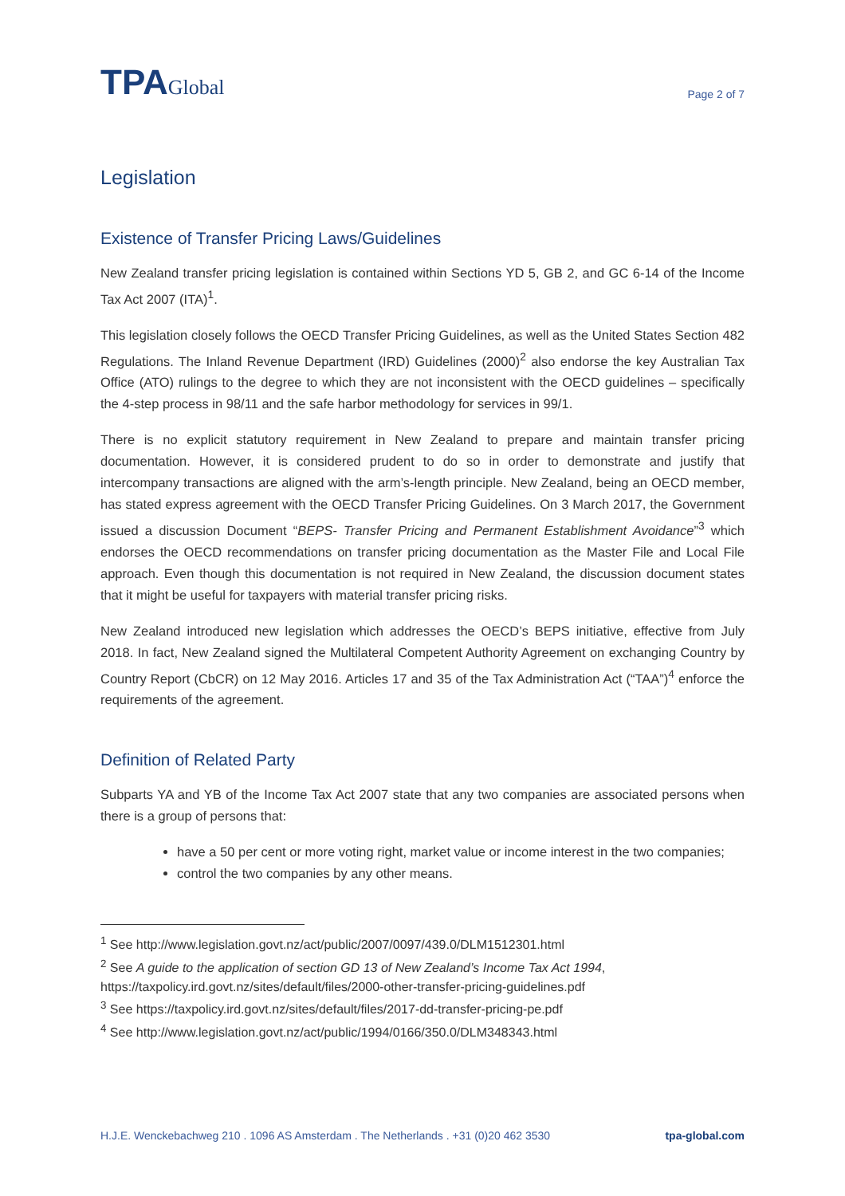TPAGlobal
Page 2 of 7
Legislation
Existence of Transfer Pricing Laws/Guidelines
New Zealand transfer pricing legislation is contained within Sections YD 5, GB 2, and GC 6-14 of the Income Tax Act 2007 (ITA)<sup>1</sup>.
This legislation closely follows the OECD Transfer Pricing Guidelines, as well as the United States Section 482 Regulations. The Inland Revenue Department (IRD) Guidelines (2000)<sup>2</sup> also endorse the key Australian Tax Office (ATO) rulings to the degree to which they are not inconsistent with the OECD guidelines – specifically the 4-step process in 98/11 and the safe harbor methodology for services in 99/1.
There is no explicit statutory requirement in New Zealand to prepare and maintain transfer pricing documentation. However, it is considered prudent to do so in order to demonstrate and justify that intercompany transactions are aligned with the arm’s-length principle. New Zealand, being an OECD member, has stated express agreement with the OECD Transfer Pricing Guidelines. On 3 March 2017, the Government issued a discussion Document “BEPS- Transfer Pricing and Permanent Establishment Avoidance”<sup>3</sup> which endorses the OECD recommendations on transfer pricing documentation as the Master File and Local File approach. Even though this documentation is not required in New Zealand, the discussion document states that it might be useful for taxpayers with material transfer pricing risks.
New Zealand introduced new legislation which addresses the OECD’s BEPS initiative, effective from July 2018. In fact, New Zealand signed the Multilateral Competent Authority Agreement on exchanging Country by Country Report (CbCR) on 12 May 2016. Articles 17 and 35 of the Tax Administration Act (“TAA”)<sup>4</sup> enforce the requirements of the agreement.
Definition of Related Party
Subparts YA and YB of the Income Tax Act 2007 state that any two companies are associated persons when there is a group of persons that:
have a 50 per cent or more voting right, market value or income interest in the two companies;
control the two companies by any other means.
<sup>1</sup> See http://www.legislation.govt.nz/act/public/2007/0097/439.0/DLM1512301.html
<sup>2</sup> See A guide to the application of section GD 13 of New Zealand’s Income Tax Act 1994,
https://taxpolicy.ird.govt.nz/sites/default/files/2000-other-transfer-pricing-guidelines.pdf
<sup>3</sup> See https://taxpolicy.ird.govt.nz/sites/default/files/2017-dd-transfer-pricing-pe.pdf
<sup>4</sup> See http://www.legislation.govt.nz/act/public/1994/0166/350.0/DLM348343.html
H.J.E. Wenckebachweg 210 . 1096 AS Amsterdam . The Netherlands . +31 (0)20 462 3530 tpa-global.com